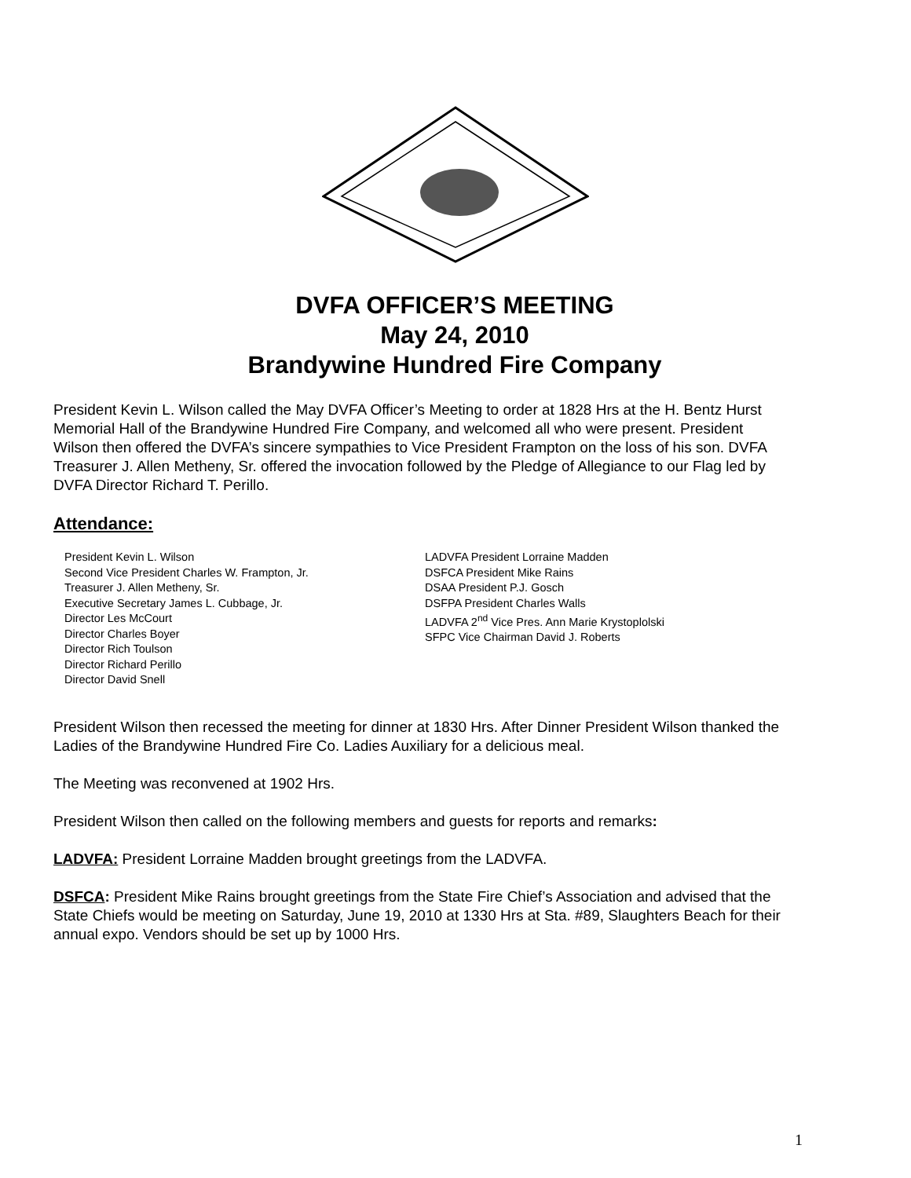DVFA OFFICER’S MEETING
May 24, 2010
Brandywine Hundred Fire Company
President Kevin L. Wilson called the May DVFA Officer’s Meeting to order at 1828 Hrs at the H. Bentz Hurst Memorial Hall of the Brandywine Hundred Fire Company, and welcomed all who were present. President Wilson then offered the DVFA’s sincere sympathies to Vice President Frampton on the loss of his son. DVFA Treasurer J. Allen Metheny, Sr. offered the invocation followed by the Pledge of Allegiance to our Flag led by DVFA Director Richard T. Perillo.
Attendance:
President Kevin L. Wilson
Second Vice President Charles W. Frampton, Jr.
Treasurer J. Allen Metheny, Sr.
Executive Secretary James L. Cubbage, Jr.
Director Les McCourt
Director Charles Boyer
Director Rich Toulson
Director Richard Perillo
Director David Snell
LADVFA President Lorraine Madden
DSFCA President Mike Rains
DSAA President P.J. Gosch
DSFPA President Charles Walls
LADVFA 2<sup>nd</sup> Vice Pres. Ann Marie Krystoplolski
SFPC Vice Chairman David J. Roberts
President Wilson then recessed the meeting for dinner at 1830 Hrs. After Dinner President Wilson thanked the Ladies of the Brandywine Hundred Fire Co. Ladies Auxiliary for a delicious meal.
The Meeting was reconvened at 1902 Hrs.
President Wilson then called on the following members and guests for reports and remarks:
LADVFA: President Lorraine Madden brought greetings from the LADVFA.
DSFCA: President Mike Rains brought greetings from the State Fire Chief’s Association and advised that the State Chiefs would be meeting on Saturday, June 19, 2010 at 1330 Hrs at Sta. #89, Slaughters Beach for their annual expo. Vendors should be set up by 1000 Hrs.
1